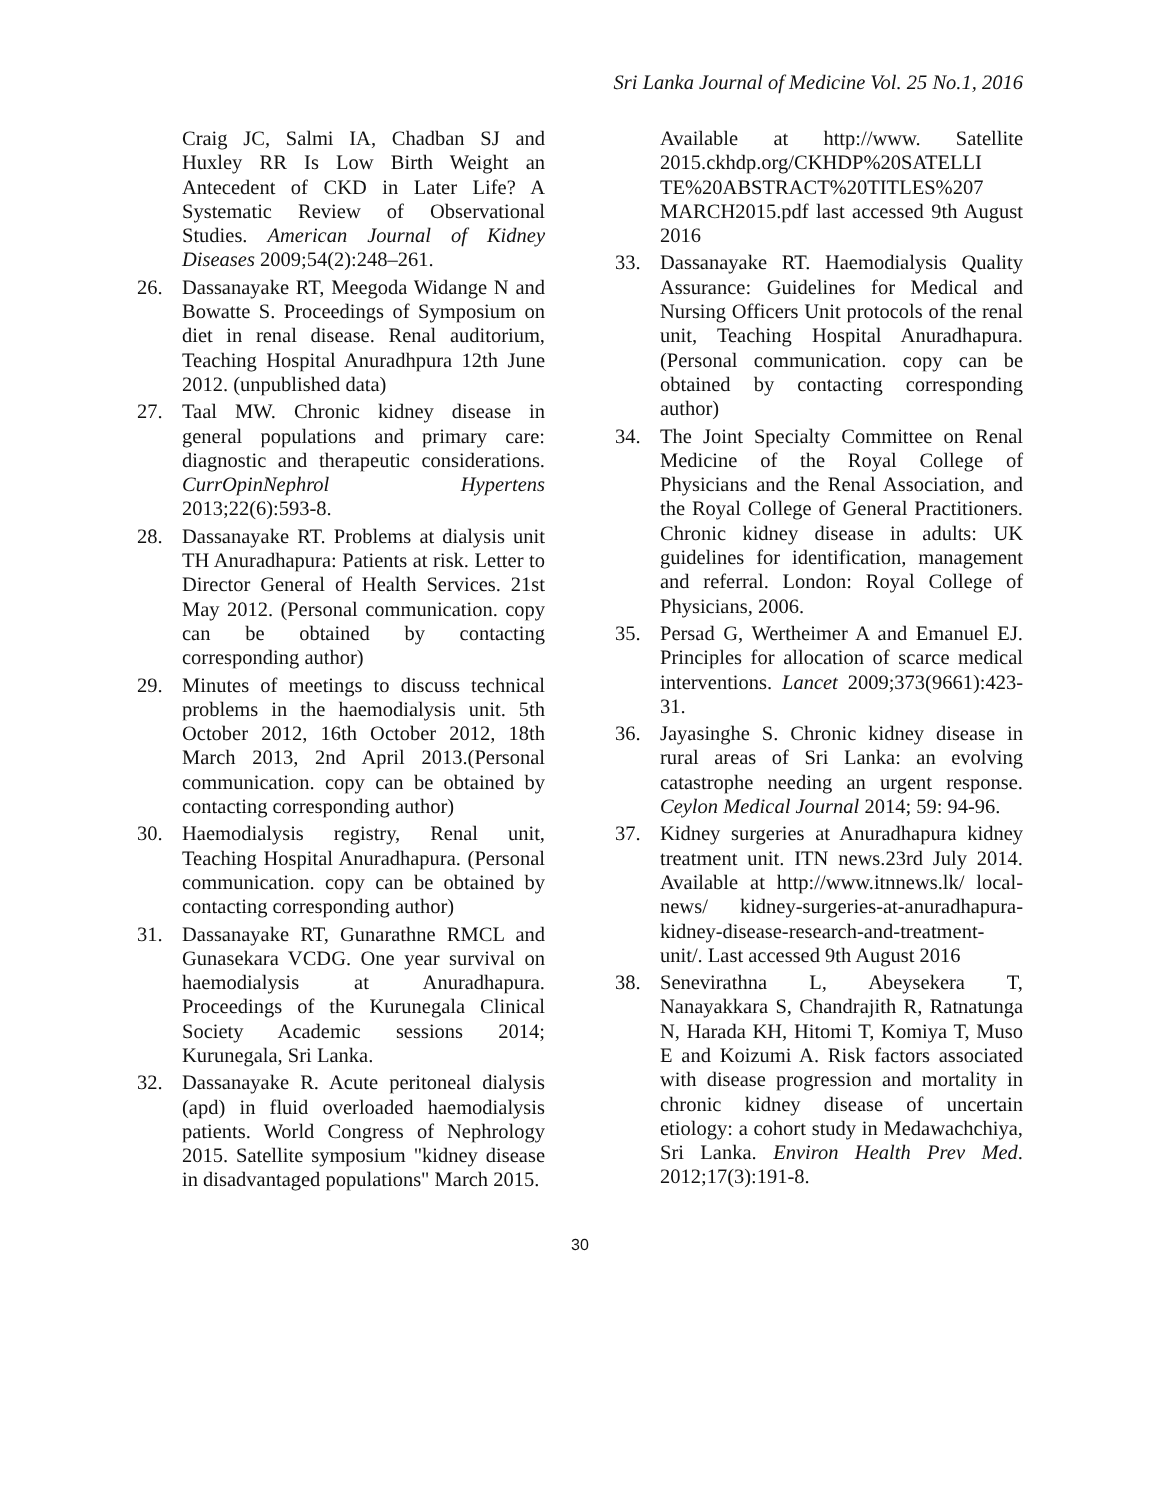Sri Lanka Journal of Medicine Vol. 25 No.1, 2016
Craig JC, Salmi IA, Chadban SJ and Huxley RR Is Low Birth Weight an Antecedent of CKD in Later Life? A Systematic Review of Observational Studies. American Journal of Kidney Diseases 2009;54(2):248–261.
26. Dassanayake RT, Meegoda Widange N and Bowatte S. Proceedings of Symposium on diet in renal disease. Renal auditorium, Teaching Hospital Anuradhpura 12th June 2012. (unpublished data)
27. Taal MW. Chronic kidney disease in general populations and primary care: diagnostic and therapeutic considerations. CurrOpinNephrol Hypertens 2013;22(6):593-8.
28. Dassanayake RT. Problems at dialysis unit TH Anuradhapura: Patients at risk. Letter to Director General of Health Services. 21st May 2012. (Personal communication. copy can be obtained by contacting corresponding author)
29. Minutes of meetings to discuss technical problems in the haemodialysis unit. 5th October 2012, 16th October 2012, 18th March 2013, 2nd April 2013.(Personal communication. copy can be obtained by contacting corresponding author)
30. Haemodialysis registry, Renal unit, Teaching Hospital Anuradhapura. (Personal communication. copy can be obtained by contacting corresponding author)
31. Dassanayake RT, Gunarathne RMCL and Gunasekara VCDG. One year survival on haemodialysis at Anuradhapura. Proceedings of the Kurunegala Clinical Society Academic sessions 2014; Kurunegala, Sri Lanka.
32. Dassanayake R. Acute peritoneal dialysis (apd) in fluid overloaded haemodialysis patients. World Congress of Nephrology 2015. Satellite symposium "kidney disease in disadvantaged populations" March 2015.
Available at http://www. Satellite 2015.ckhdp.org/CKHDP%20SATELLI TE%20ABSTRACT%20TITLES%207 MARCH2015.pdf last accessed 9th August 2016
33. Dassanayake RT. Haemodialysis Quality Assurance: Guidelines for Medical and Nursing Officers Unit protocols of the renal unit, Teaching Hospital Anuradhapura.(Personal communication. copy can be obtained by contacting corresponding author)
34. The Joint Specialty Committee on Renal Medicine of the Royal College of Physicians and the Renal Association, and the Royal College of General Practitioners. Chronic kidney disease in adults: UK guidelines for identification, management and referral. London: Royal College of Physicians, 2006.
35. Persad G, Wertheimer A and Emanuel EJ. Principles for allocation of scarce medical interventions. Lancet 2009;373(9661):423-31.
36. Jayasinghe S. Chronic kidney disease in rural areas of Sri Lanka: an evolving catastrophe needing an urgent response. Ceylon Medical Journal 2014; 59: 94-96.
37. Kidney surgeries at Anuradhapura kidney treatment unit. ITN news.23rd July 2014. Available at http://www.itnnews.lk/ local-news/ kidney-surgeries-at-anuradhapura-kidney-disease-research-and-treatment-unit/. Last accessed 9th August 2016
38. Senevirathna L, Abeysekera T, Nanayakkara S, Chandrajith R, Ratnatunga N, Harada KH, Hitomi T, Komiya T, Muso E and Koizumi A. Risk factors associated with disease progression and mortality in chronic kidney disease of uncertain etiology: a cohort study in Medawachchiya, Sri Lanka. Environ Health Prev Med. 2012;17(3):191-8.
30